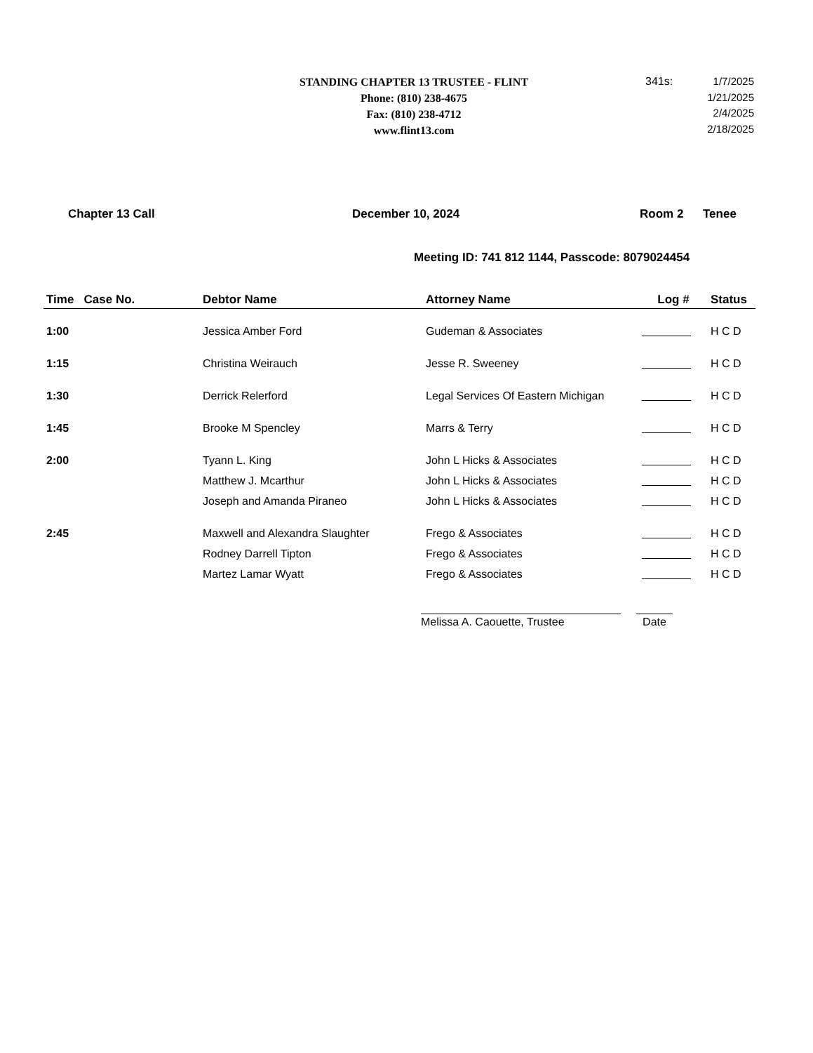STANDING CHAPTER 13 TRUSTEE - FLINT
Phone: (810) 238-4675
Fax: (810) 238-4712
www.flint13.com
341s: 1/7/2025
1/21/2025
2/4/2025
2/18/2025
Chapter 13 Call December 10, 2024 Room 2 Tenee
Meeting ID: 741 812 1144, Passcode: 8079024454
| Time Case No. | Debtor Name | Attorney Name | Log # | Status |
| --- | --- | --- | --- | --- |
| 1:00 | Jessica Amber Ford | Gudeman & Associates | | H C D |
| 1:15 | Christina Weirauch | Jesse R. Sweeney | | H C D |
| 1:30 | Derrick Relerford | Legal Services Of Eastern Michigan | | H C D |
| 1:45 | Brooke M Spencley | Marrs & Terry | | H C D |
| 2:00 | Tyann L. King | John L Hicks & Associates | | H C D |
| | Matthew J. Mcarthur | John L Hicks & Associates | | H C D |
| | Joseph and Amanda Piraneo | John L Hicks & Associates | | H C D |
| 2:45 | Maxwell and Alexandra Slaughter | Frego & Associates | | H C D |
| | Rodney Darrell Tipton | Frego & Associates | | H C D |
| | Martez Lamar Wyatt | Frego & Associates | | H C D |
Melissa A. Caouette, Trustee Date